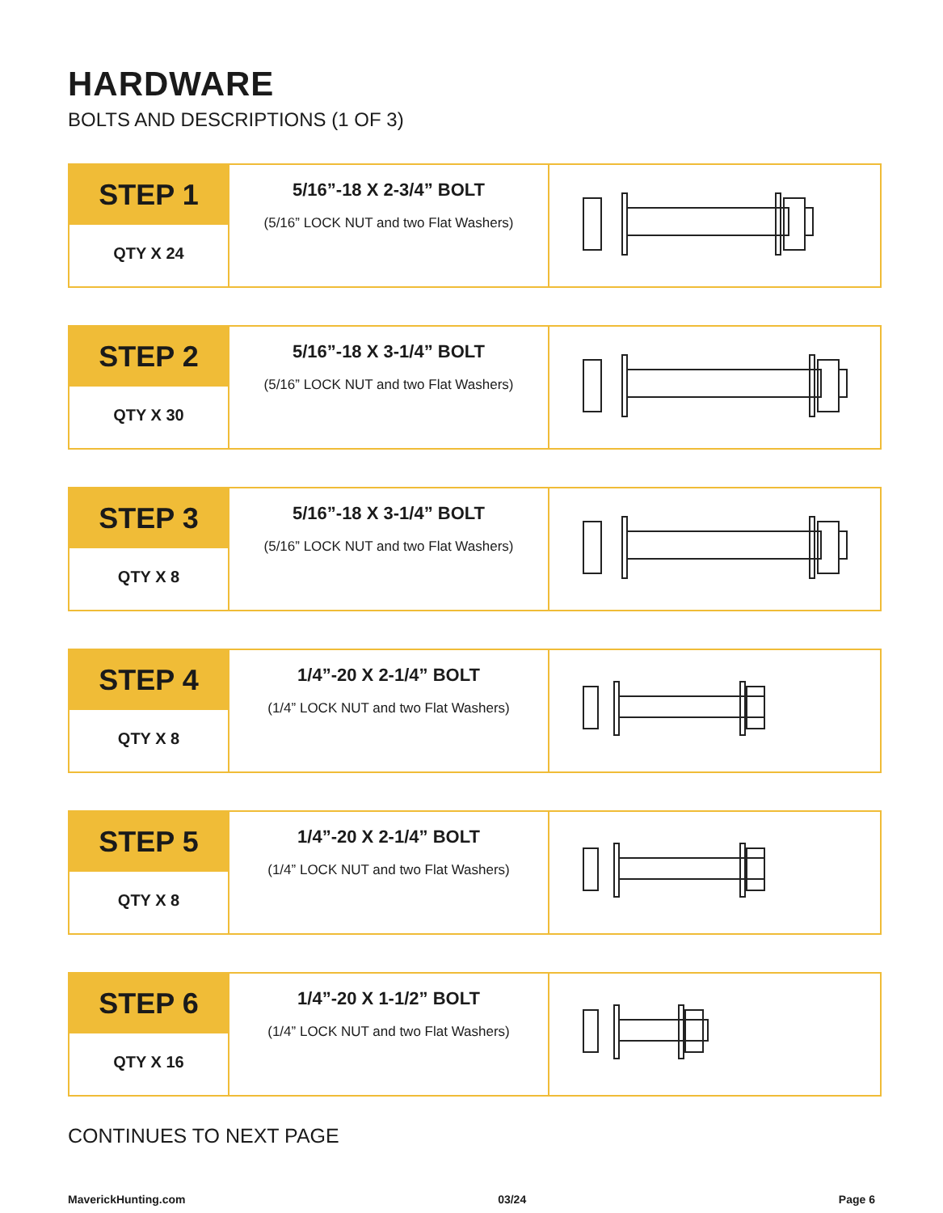HARDWARE
BOLTS AND DESCRIPTIONS (1 OF 3)
| STEP 1 QTY X 24 | 5/16”-18 X 2-3/4” BOLT (5/16” LOCK NUT and two Flat Washers) | |
| STEP 2 QTY X 30 | 5/16”-18 X 3-1/4” BOLT (5/16” LOCK NUT and two Flat Washers) | |
| STEP 3 QTY X 8 | 5/16”-18 X 3-1/4” BOLT (5/16” LOCK NUT and two Flat Washers) | |
| STEP 4 QTY X 8 | 1/4”-20 X 2-1/4” BOLT (1/4” LOCK NUT and two Flat Washers) | |
| STEP 5 QTY X 8 | 1/4”-20 X 2-1/4” BOLT (1/4” LOCK NUT and two Flat Washers) | |
| STEP 6 QTY X 16 | 1/4”-20 X 1-1/2” BOLT (1/4” LOCK NUT and two Flat Washers) | |
CONTINUES TO NEXT PAGE
MaverickHunting.com 03/24 Page 6